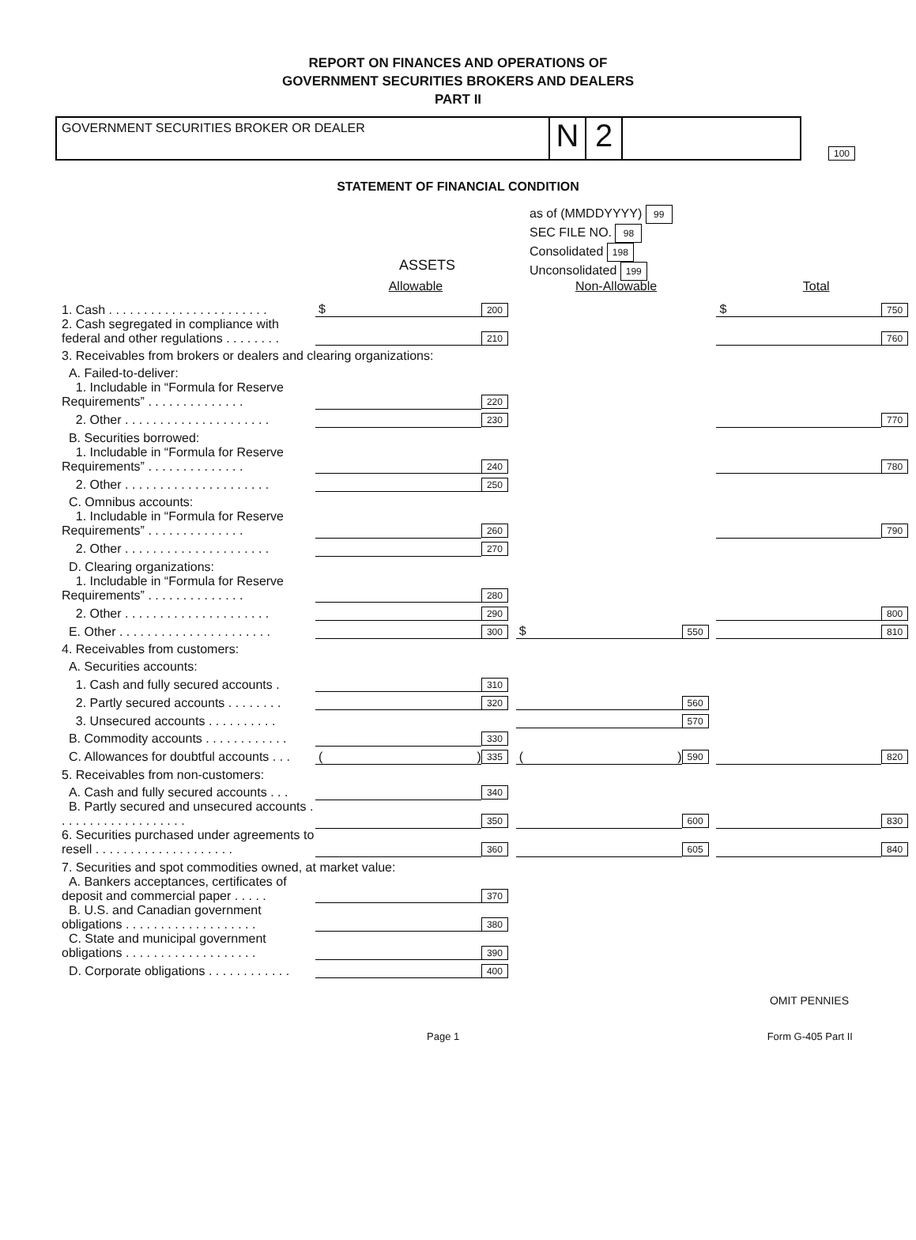REPORT ON FINANCES AND OPERATIONS OF
GOVERNMENT SECURITIES BROKERS AND DEALERS
PART II
GOVERNMENT SECURITIES BROKER OR DEALER
N 2
100
STATEMENT OF FINANCIAL CONDITION
as of (MMDDYYYY) 99
SEC FILE NO. 98
Consolidated 198
Unconsolidated 199
ASSETS
| | Allowable | | Non-Allowable | | Total | |
| 1. Cash . . . . . . . . . . . . . . . . . . . . . . . | $ | 200 | | | $ | 750 |
| 2. Cash segregated in compliance with federal and other regulations . . . . . . . . | | 210 | | | | 760 |
| 3. Receivables from brokers or dealers and clearing organizations: | | | | | | |
| A. Failed-to-deliver: | | | | | | |
| 1. Includable in “Formula for Reserve Requirements” . . . . . . . . . . . . . . | | 220 | | | | |
| 2. Other . . . . . . . . . . . . . . . . . . . . . | | 230 | | | | 770 |
| B. Securities borrowed: | | | | | | |
| 1. Includable in “Formula for Reserve Requirements” . . . . . . . . . . . . . . | | 240 | | | | 780 |
| 2. Other . . . . . . . . . . . . . . . . . . . . . | | 250 | | | | |
| C. Omnibus accounts: | | | | | | |
| 1. Includable in “Formula for Reserve Requirements” . . . . . . . . . . . . . . | | 260 | | | | 790 |
| 2. Other . . . . . . . . . . . . . . . . . . . . . | | 270 | | | | |
| D. Clearing organizations: | | | | | | |
| 1. Includable in “Formula for Reserve Requirements” . . . . . . . . . . . . . . | | 280 | | | | |
| 2. Other . . . . . . . . . . . . . . . . . . . . . | | 290 | | | | 800 |
| E. Other . . . . . . . . . . . . . . . . . . . . . . | | 300 | $ | 550 | | 810 |
| 4. Receivables from customers: | | | | | | |
| A. Securities accounts: | | | | | | |
| 1. Cash and fully secured accounts . | | 310 | | | | |
| 2. Partly secured accounts . . . . . . . . | | 320 | | 560 | | |
| 3. Unsecured accounts . . . . . . . . . . | | | | 570 | | |
| B. Commodity accounts . . . . . . . . . . . . | | 330 | | | | |
| C. Allowances for doubtful accounts . . . | ( ) | 335 | ( ) | 590 | | 820 |
| 5. Receivables from non-customers: | | | | | | |
| A. Cash and fully secured accounts . . . | | 340 | | | | |
| B. Partly secured and unsecured accounts . . . . . . . . . . . . . . . . . . . | | 350 | | 600 | | 830 |
| 6. Securities purchased under agreements to resell . . . . . . . . . . . . . . . . . . . . | | 360 | | 605 | | 840 |
| 7. Securities and spot commodities owned, at market value: | | | | | | |
| A. Bankers acceptances, certificates of deposit and commercial paper . . . . . | | 370 | | | | |
| B. U.S. and Canadian government obligations . . . . . . . . . . . . . . . . . . . | | 380 | | | | |
| C. State and municipal government obligations . . . . . . . . . . . . . . . . . . . | | 390 | | | | |
| D. Corporate obligations . . . . . . . . . . . . | | 400 | | | | |
OMIT PENNIES
Page 1 Form G-405 Part II